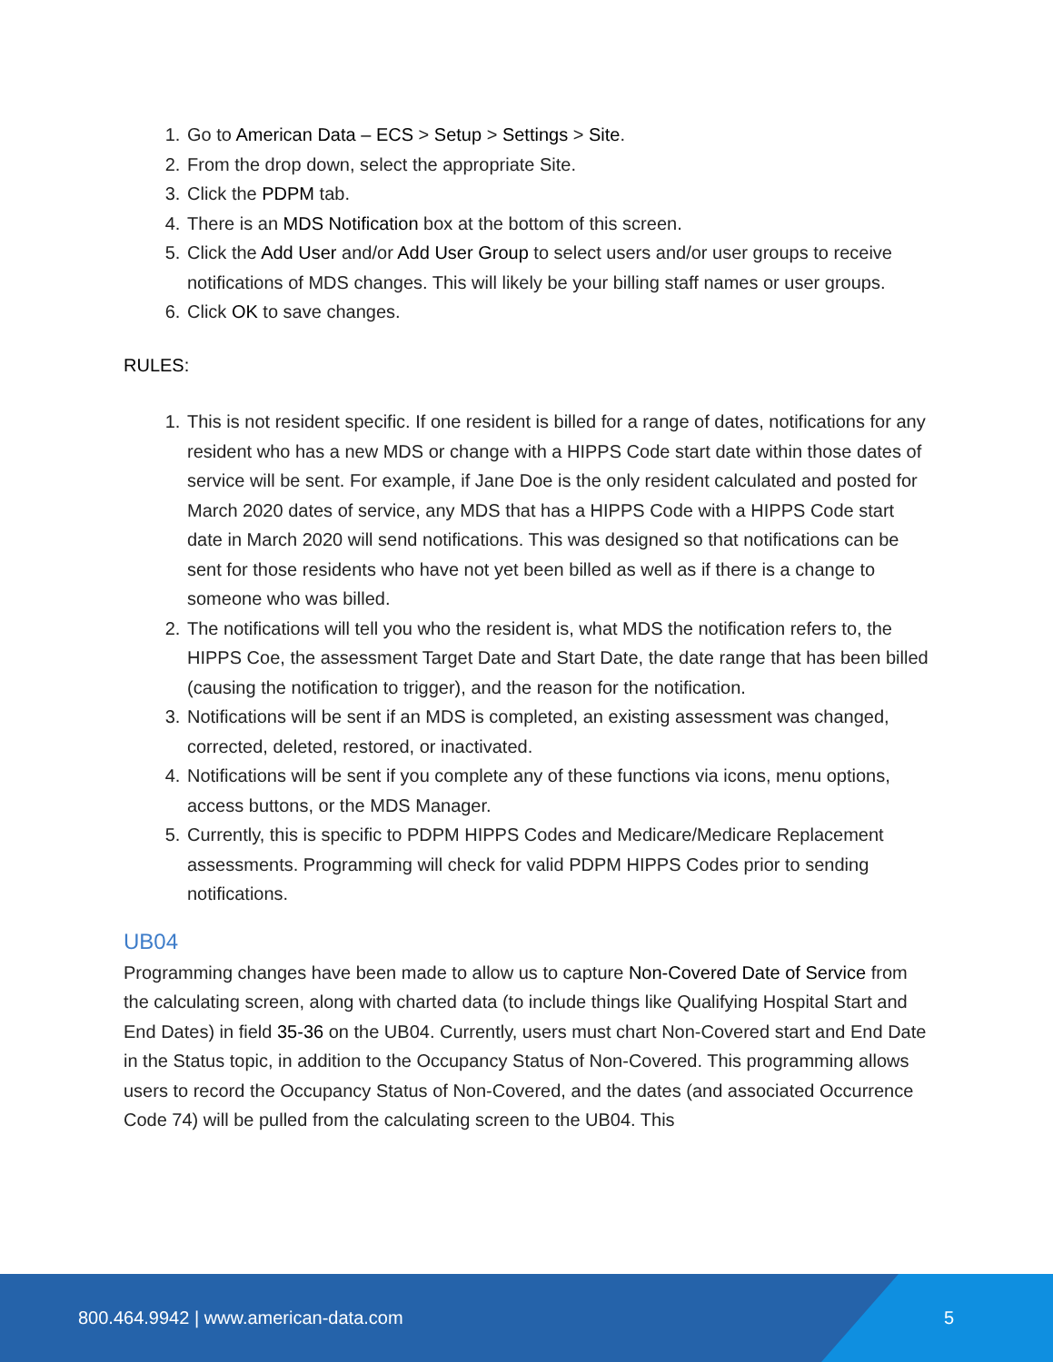1. Go to American Data – ECS > Setup > Settings > Site.
2. From the drop down, select the appropriate Site.
3. Click the PDPM tab.
4. There is an MDS Notification box at the bottom of this screen.
5. Click the Add User and/or Add User Group to select users and/or user groups to receive notifications of MDS changes. This will likely be your billing staff names or user groups.
6. Click OK to save changes.
RULES:
1. This is not resident specific. If one resident is billed for a range of dates, notifications for any resident who has a new MDS or change with a HIPPS Code start date within those dates of service will be sent. For example, if Jane Doe is the only resident calculated and posted for March 2020 dates of service, any MDS that has a HIPPS Code with a HIPPS Code start date in March 2020 will send notifications. This was designed so that notifications can be sent for those residents who have not yet been billed as well as if there is a change to someone who was billed.
2. The notifications will tell you who the resident is, what MDS the notification refers to, the HIPPS Coe, the assessment Target Date and Start Date, the date range that has been billed (causing the notification to trigger), and the reason for the notification.
3. Notifications will be sent if an MDS is completed, an existing assessment was changed, corrected, deleted, restored, or inactivated.
4. Notifications will be sent if you complete any of these functions via icons, menu options, access buttons, or the MDS Manager.
5. Currently, this is specific to PDPM HIPPS Codes and Medicare/Medicare Replacement assessments. Programming will check for valid PDPM HIPPS Codes prior to sending notifications.
UB04
Programming changes have been made to allow us to capture Non-Covered Date of Service from the calculating screen, along with charted data (to include things like Qualifying Hospital Start and End Dates) in field 35-36 on the UB04. Currently, users must chart Non-Covered start and End Date in the Status topic, in addition to the Occupancy Status of Non-Covered. This programming allows users to record the Occupancy Status of Non-Covered, and the dates (and associated Occurrence Code 74) will be pulled from the calculating screen to the UB04. This
800.464.9942 | www.american-data.com
5